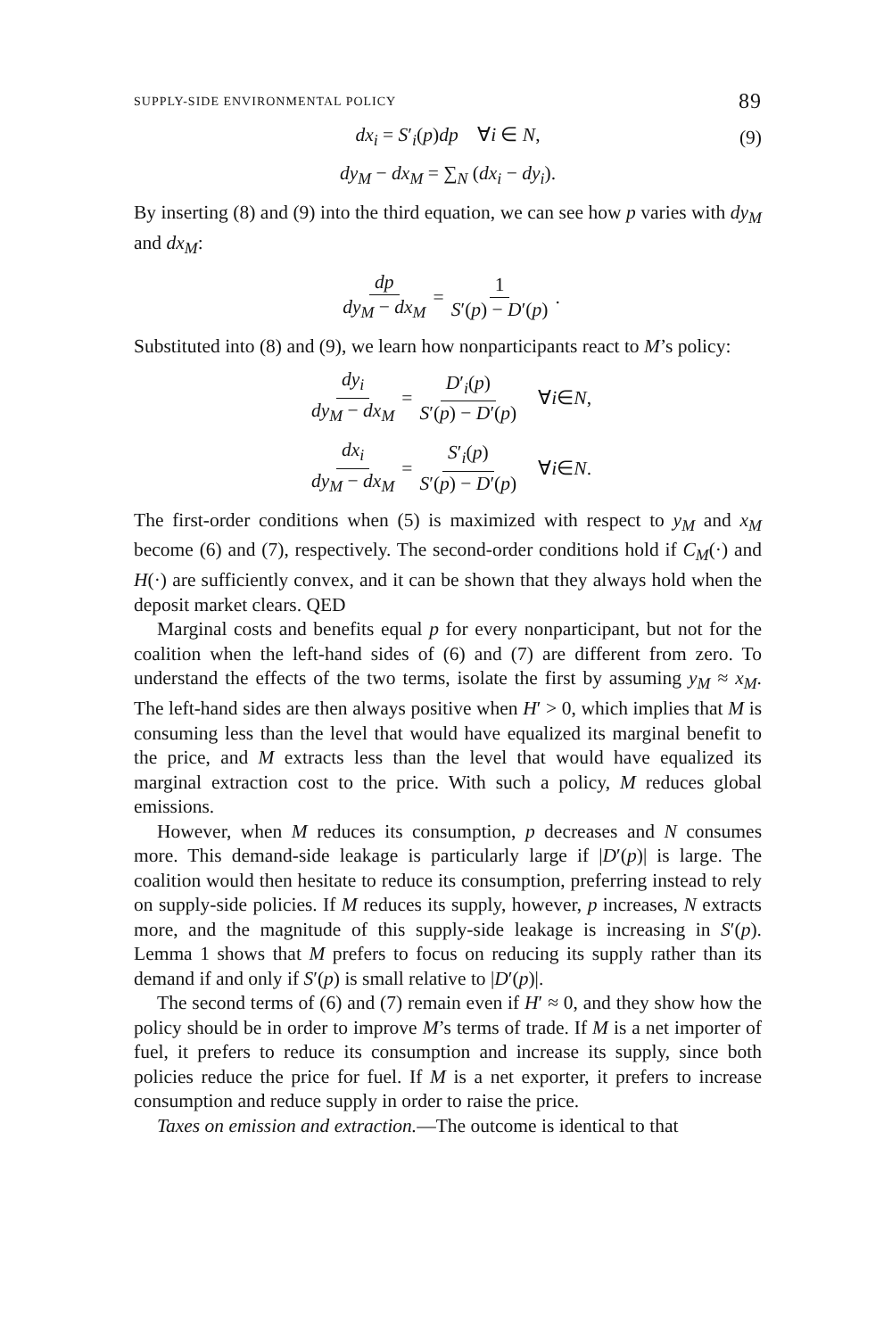SUPPLY-SIDE ENVIRONMENTAL POLICY 89
dx<sub>i</sub> = S′<sub>i</sub>(p)dp ∀i ∈ N, (9)
dy<sub>M</sub> − dx<sub>M</sub> = ∑<sub>N</sub> (dx<sub>i</sub> − dy<sub>i</sub>).
By inserting (8) and (9) into the third equation, we can see how p varies with dy<sub>M</sub> and dx<sub>M</sub>:
dp dy<sub>M</sub> − dx<sub>M</sub> = 1 S′(p) − D′(p).
Substituted into (8) and (9), we learn how nonparticipants react to M’s policy:
dy<sub>i</sub> dy<sub>M</sub> − dx<sub>M</sub> = D′<sub>i</sub>(p) S′(p) − D′(p) ∀ i ∈ N,
dx<sub>i</sub> dy<sub>M</sub> − dx<sub>M</sub> = S′<sub>i</sub>(p) S′(p) − D′(p) ∀ i ∈ N.
The first-order conditions when (5) is maximized with respect to y<sub>M</sub> and x<sub>M</sub> become (6) and (7), respectively. The second-order conditions hold if C<sub>M</sub>(·) and H(·) are sufficiently convex, and it can be shown that they always hold when the deposit market clears. QED
Marginal costs and benefits equal p for every nonparticipant, but not for the coalition when the left-hand sides of (6) and (7) are different from zero. To understand the effects of the two terms, isolate the first by assuming y<sub>M</sub> ≈ x<sub>M</sub>. The left-hand sides are then always positive when H′ > 0, which implies that M is consuming less than the level that would have equalized its marginal benefit to the price, and M extracts less than the level that would have equalized its marginal extraction cost to the price. With such a policy, M reduces global emissions.
However, when M reduces its consumption, p decreases and N consumes more. This demand-side leakage is particularly large if |D′(p)| is large. The coalition would then hesitate to reduce its consumption, preferring instead to rely on supply-side policies. If M reduces its supply, however, p increases, N extracts more, and the magnitude of this supply-side leakage is increasing in S′(p). Lemma 1 shows that M prefers to focus on reducing its supply rather than its demand if and only if S′(p) is small relative to |D′(p)|.
The second terms of (6) and (7) remain even if H′ ≈ 0, and they show how the policy should be in order to improve M’s terms of trade. If M is a net importer of fuel, it prefers to reduce its consumption and increase its supply, since both policies reduce the price for fuel. If M is a net exporter, it prefers to increase consumption and reduce supply in order to raise the price.
Taxes on emission and extraction.—The outcome is identical to that